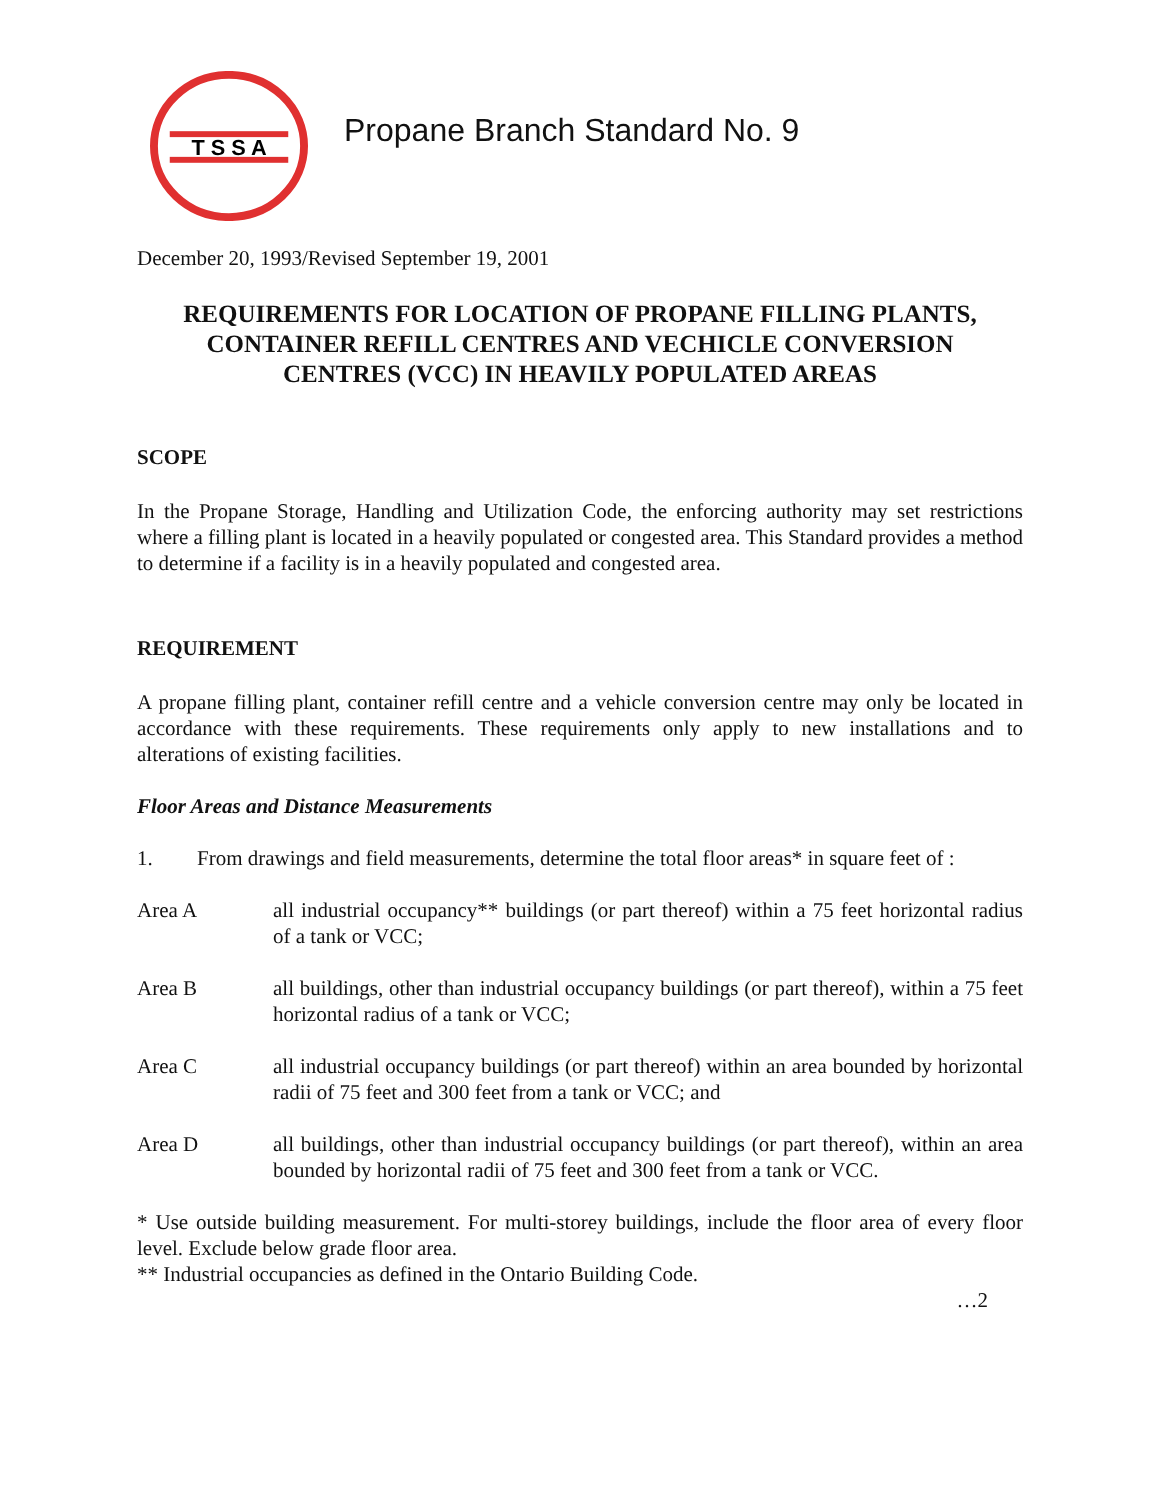T S S A
Propane Branch Standard No. 9
December 20, 1993/Revised September 19, 2001
REQUIREMENTS FOR LOCATION OF PROPANE FILLING PLANTS,
CONTAINER REFILL CENTRES AND VECHICLE CONVERSION
CENTRES (VCC) IN HEAVILY POPULATED AREAS
SCOPE
In the Propane Storage, Handling and Utilization Code, the enforcing authority may set restrictions where a filling plant is located in a heavily populated or congested area. This Standard provides a method to determine if a facility is in a heavily populated and congested area.
REQUIREMENT
A propane filling plant, container refill centre and a vehicle conversion centre may only be located in accordance with these requirements. These requirements only apply to new installations and to alterations of existing facilities.
Floor Areas and Distance Measurements
1. From drawings and field measurements, determine the total floor areas* in square feet of :
Area A all industrial occupancy** buildings (or part thereof) within a 75 feet horizontal radius of a tank or VCC;
Area B all buildings, other than industrial occupancy buildings (or part thereof), within a 75 feet horizontal radius of a tank or VCC;
Area C all industrial occupancy buildings (or part thereof) within an area bounded by horizontal radii of 75 feet and 300 feet from a tank or VCC; and
Area D all buildings, other than industrial occupancy buildings (or part thereof), within an area bounded by horizontal radii of 75 feet and 300 feet from a tank or VCC.
* Use outside building measurement. For multi-storey buildings, include the floor area of every floor level. Exclude below grade floor area.
** Industrial occupancies as defined in the Ontario Building Code.
…2